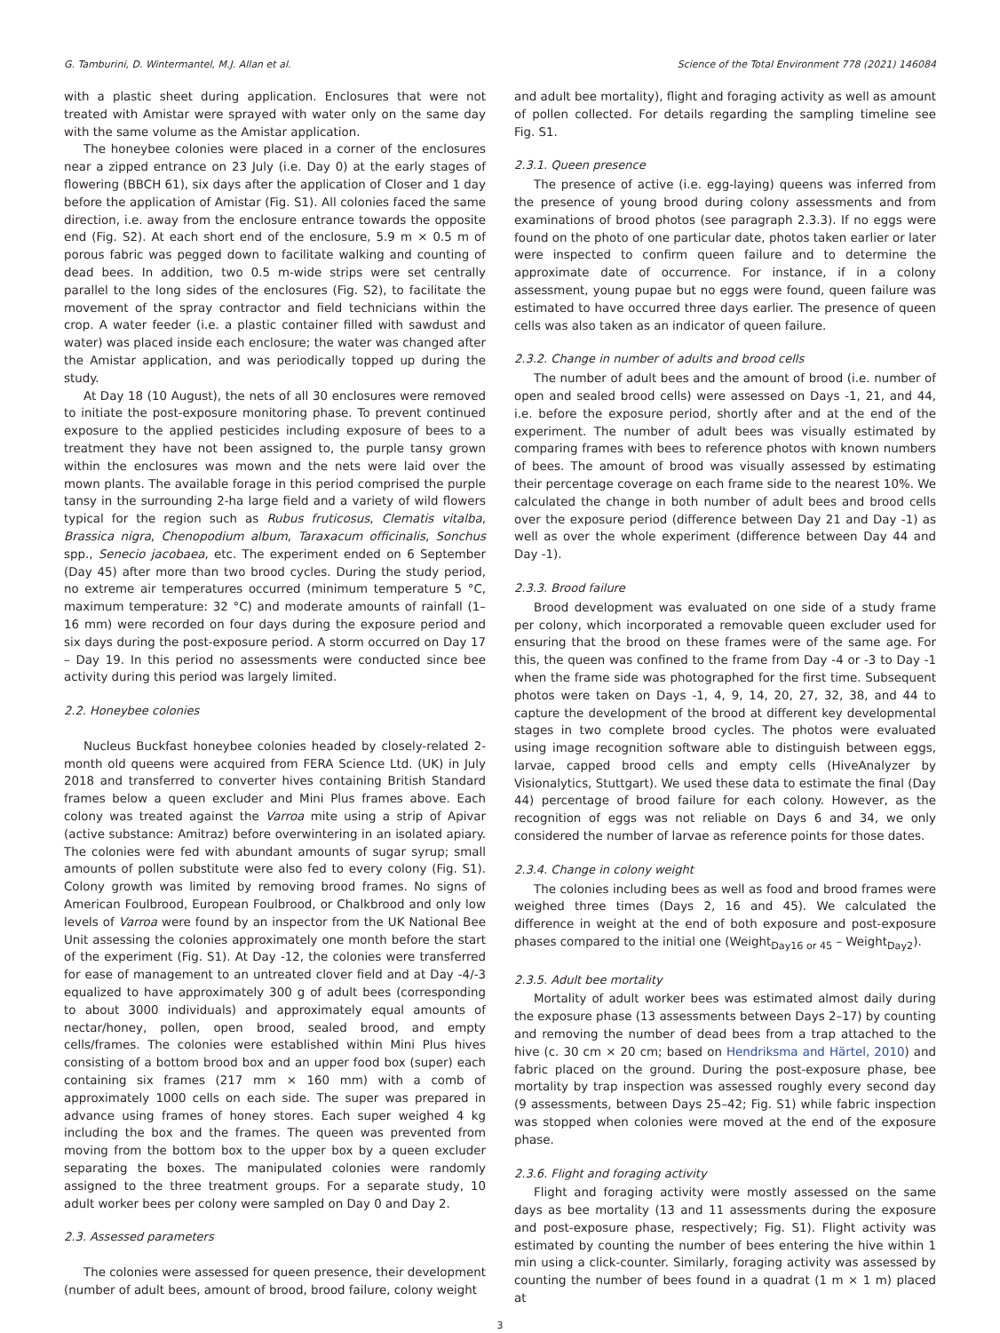G. Tamburini, D. Wintermantel, M.J. Allan et al. Science of the Total Environment 778 (2021) 146084
with a plastic sheet during application. Enclosures that were not treated with Amistar were sprayed with water only on the same day with the same volume as the Amistar application.
The honeybee colonies were placed in a corner of the enclosures near a zipped entrance on 23 July (i.e. Day 0) at the early stages of flowering (BBCH 61), six days after the application of Closer and 1 day before the application of Amistar (Fig. S1). All colonies faced the same direction, i.e. away from the enclosure entrance towards the opposite end (Fig. S2). At each short end of the enclosure, 5.9 m × 0.5 m of porous fabric was pegged down to facilitate walking and counting of dead bees. In addition, two 0.5 m-wide strips were set centrally parallel to the long sides of the enclosures (Fig. S2), to facilitate the movement of the spray contractor and field technicians within the crop. A water feeder (i.e. a plastic container filled with sawdust and water) was placed inside each enclosure; the water was changed after the Amistar application, and was periodically topped up during the study.
At Day 18 (10 August), the nets of all 30 enclosures were removed to initiate the post-exposure monitoring phase. To prevent continued exposure to the applied pesticides including exposure of bees to a treatment they have not been assigned to, the purple tansy grown within the enclosures was mown and the nets were laid over the mown plants. The available forage in this period comprised the purple tansy in the surrounding 2-ha large field and a variety of wild flowers typical for the region such as Rubus fruticosus, Clematis vitalba, Brassica nigra, Chenopodium album, Taraxacum officinalis, Sonchus spp., Senecio jacobaea, etc. The experiment ended on 6 September (Day 45) after more than two brood cycles. During the study period, no extreme air temperatures occurred (minimum temperature 5 °C, maximum temperature: 32 °C) and moderate amounts of rainfall (1–16 mm) were recorded on four days during the exposure period and six days during the post-exposure period. A storm occurred on Day 17 – Day 19. In this period no assessments were conducted since bee activity during this period was largely limited.
2.2. Honeybee colonies
Nucleus Buckfast honeybee colonies headed by closely-related 2-month old queens were acquired from FERA Science Ltd. (UK) in July 2018 and transferred to converter hives containing British Standard frames below a queen excluder and Mini Plus frames above. Each colony was treated against the Varroa mite using a strip of Apivar (active substance: Amitraz) before overwintering in an isolated apiary. The colonies were fed with abundant amounts of sugar syrup; small amounts of pollen substitute were also fed to every colony (Fig. S1). Colony growth was limited by removing brood frames. No signs of American Foulbrood, European Foulbrood, or Chalkbrood and only low levels of Varroa were found by an inspector from the UK National Bee Unit assessing the colonies approximately one month before the start of the experiment (Fig. S1). At Day -12, the colonies were transferred for ease of management to an untreated clover field and at Day -4/-3 equalized to have approximately 300 g of adult bees (corresponding to about 3000 individuals) and approximately equal amounts of nectar/honey, pollen, open brood, sealed brood, and empty cells/frames. The colonies were established within Mini Plus hives consisting of a bottom brood box and an upper food box (super) each containing six frames (217 mm × 160 mm) with a comb of approximately 1000 cells on each side. The super was prepared in advance using frames of honey stores. Each super weighed 4 kg including the box and the frames. The queen was prevented from moving from the bottom box to the upper box by a queen excluder separating the boxes. The manipulated colonies were randomly assigned to the three treatment groups. For a separate study, 10 adult worker bees per colony were sampled on Day 0 and Day 2.
2.3. Assessed parameters
The colonies were assessed for queen presence, their development (number of adult bees, amount of brood, brood failure, colony weight
and adult bee mortality), flight and foraging activity as well as amount of pollen collected. For details regarding the sampling timeline see Fig. S1.
2.3.1. Queen presence
The presence of active (i.e. egg-laying) queens was inferred from the presence of young brood during colony assessments and from examinations of brood photos (see paragraph 2.3.3). If no eggs were found on the photo of one particular date, photos taken earlier or later were inspected to confirm queen failure and to determine the approximate date of occurrence. For instance, if in a colony assessment, young pupae but no eggs were found, queen failure was estimated to have occurred three days earlier. The presence of queen cells was also taken as an indicator of queen failure.
2.3.2. Change in number of adults and brood cells
The number of adult bees and the amount of brood (i.e. number of open and sealed brood cells) were assessed on Days -1, 21, and 44, i.e. before the exposure period, shortly after and at the end of the experiment. The number of adult bees was visually estimated by comparing frames with bees to reference photos with known numbers of bees. The amount of brood was visually assessed by estimating their percentage coverage on each frame side to the nearest 10%. We calculated the change in both number of adult bees and brood cells over the exposure period (difference between Day 21 and Day -1) as well as over the whole experiment (difference between Day 44 and Day -1).
2.3.3. Brood failure
Brood development was evaluated on one side of a study frame per colony, which incorporated a removable queen excluder used for ensuring that the brood on these frames were of the same age. For this, the queen was confined to the frame from Day -4 or -3 to Day -1 when the frame side was photographed for the first time. Subsequent photos were taken on Days -1, 4, 9, 14, 20, 27, 32, 38, and 44 to capture the development of the brood at different key developmental stages in two complete brood cycles. The photos were evaluated using image recognition software able to distinguish between eggs, larvae, capped brood cells and empty cells (HiveAnalyzer by Visionalytics, Stuttgart). We used these data to estimate the final (Day 44) percentage of brood failure for each colony. However, as the recognition of eggs was not reliable on Days 6 and 34, we only considered the number of larvae as reference points for those dates.
2.3.4. Change in colony weight
The colonies including bees as well as food and brood frames were weighed three times (Days 2, 16 and 45). We calculated the difference in weight at the end of both exposure and post-exposure phases compared to the initial one (Weight<sub>Day16 or 45</sub> – Weight<sub>Day2</sub>).
2.3.5. Adult bee mortality
Mortality of adult worker bees was estimated almost daily during the exposure phase (13 assessments between Days 2–17) by counting and removing the number of dead bees from a trap attached to the hive (c. 30 cm × 20 cm; based on Hendriksma and Härtel, 2010) and fabric placed on the ground. During the post-exposure phase, bee mortality by trap inspection was assessed roughly every second day (9 assessments, between Days 25–42; Fig. S1) while fabric inspection was stopped when colonies were moved at the end of the exposure phase.
2.3.6. Flight and foraging activity
Flight and foraging activity were mostly assessed on the same days as bee mortality (13 and 11 assessments during the exposure and post-exposure phase, respectively; Fig. S1). Flight activity was estimated by counting the number of bees entering the hive within 1 min using a click-counter. Similarly, foraging activity was assessed by counting the number of bees found in a quadrat (1 m × 1 m) placed at
3